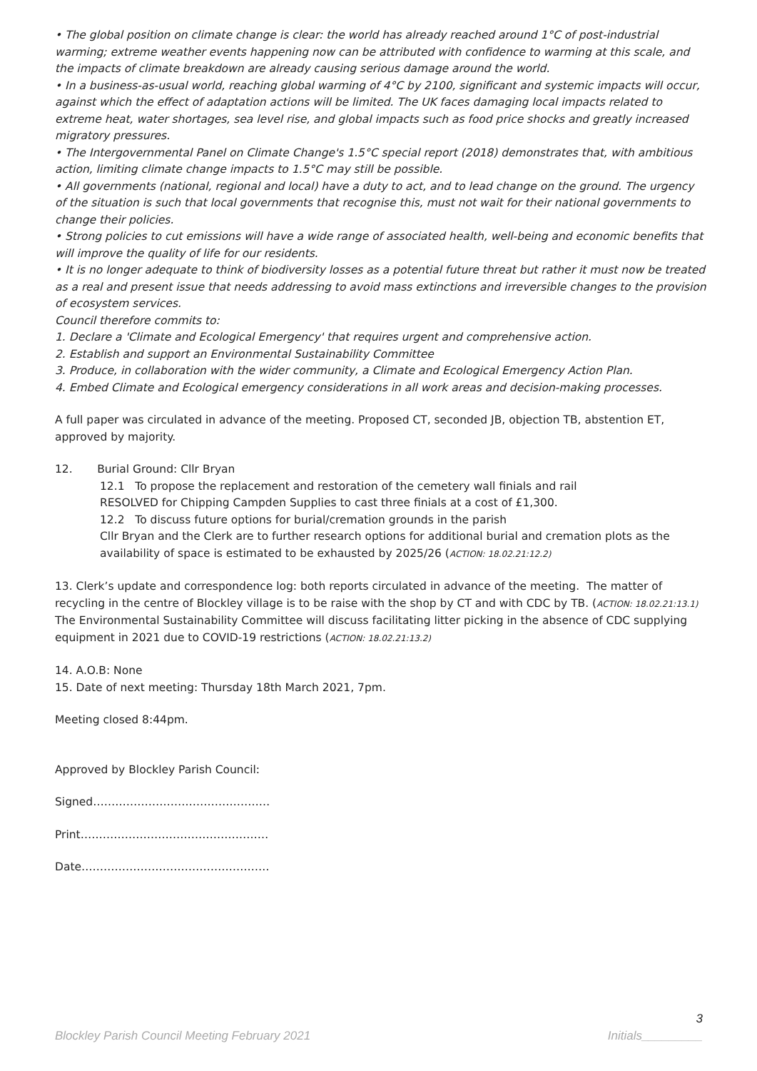• The global position on climate change is clear: the world has already reached around 1°C of post-industrial warming; extreme weather events happening now can be attributed with confidence to warming at this scale, and the impacts of climate breakdown are already causing serious damage around the world.
• In a business-as-usual world, reaching global warming of 4°C by 2100, significant and systemic impacts will occur, against which the effect of adaptation actions will be limited. The UK faces damaging local impacts related to extreme heat, water shortages, sea level rise, and global impacts such as food price shocks and greatly increased migratory pressures.
• The Intergovernmental Panel on Climate Change's 1.5°C special report (2018) demonstrates that, with ambitious action, limiting climate change impacts to 1.5°C may still be possible.
• All governments (national, regional and local) have a duty to act, and to lead change on the ground. The urgency of the situation is such that local governments that recognise this, must not wait for their national governments to change their policies.
• Strong policies to cut emissions will have a wide range of associated health, well-being and economic benefits that will improve the quality of life for our residents.
• It is no longer adequate to think of biodiversity losses as a potential future threat but rather it must now be treated as a real and present issue that needs addressing to avoid mass extinctions and irreversible changes to the provision of ecosystem services.
Council therefore commits to:
1. Declare a 'Climate and Ecological Emergency' that requires urgent and comprehensive action.
2. Establish and support an Environmental Sustainability Committee
3. Produce, in collaboration with the wider community, a Climate and Ecological Emergency Action Plan.
4. Embed Climate and Ecological emergency considerations in all work areas and decision-making processes.
A full paper was circulated in advance of the meeting. Proposed CT, seconded JB, objection TB, abstention ET, approved by majority.
12. Burial Ground: Cllr Bryan
12.1 To propose the replacement and restoration of the cemetery wall finials and rail
RESOLVED for Chipping Campden Supplies to cast three finials at a cost of £1,300.
12.2 To discuss future options for burial/cremation grounds in the parish
Cllr Bryan and the Clerk are to further research options for additional burial and cremation plots as the availability of space is estimated to be exhausted by 2025/26 (ACTION: 18.02.21:12.2)
13. Clerk’s update and correspondence log: both reports circulated in advance of the meeting. The matter of recycling in the centre of Blockley village is to be raise with the shop by CT and with CDC by TB. (ACTION: 18.02.21:13.1) The Environmental Sustainability Committee will discuss facilitating litter picking in the absence of CDC supplying equipment in 2021 due to COVID-19 restrictions (ACTION: 18.02.21:13.2)
14. A.O.B: None
15. Date of next meeting: Thursday 18th March 2021, 7pm.
Meeting closed 8:44pm.
Approved by Blockley Parish Council:
Signed…………………………………………
Print……………………………………………
Date……………………………………………
3
Blockley Parish Council Meeting February 2021 Initials_________